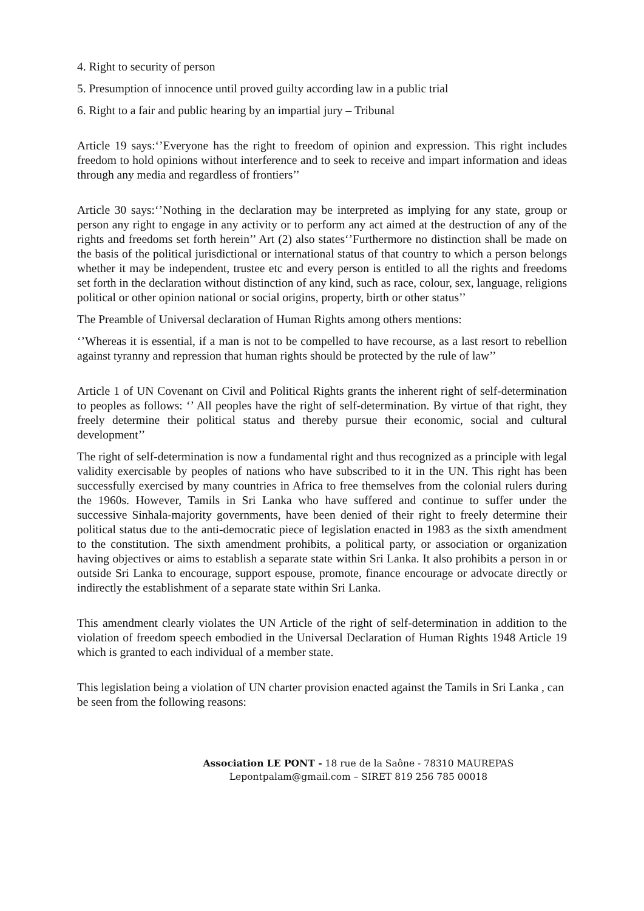4. Right to security of person
5. Presumption of innocence until proved guilty according law in a public trial
6. Right to a fair and public hearing by an impartial jury – Tribunal
Article 19 says:‘’Everyone has the right to freedom of opinion and expression. This right includes freedom to hold opinions without interference and to seek to receive and impart information and ideas through any media and regardless of frontiers’’
Article 30 says:‘’Nothing in the declaration may be interpreted as implying for any state, group or person any right to engage in any activity or to perform any act aimed at the destruction of any of the rights and freedoms set forth herein’’ Art (2) also states‘’Furthermore no distinction shall be made on the basis of the political jurisdictional or international status of that country to which a person belongs whether it may be independent, trustee etc and every person is entitled to all the rights and freedoms set forth in the declaration without distinction of any kind, such as race, colour, sex, language, religions political or other opinion national or social origins, property, birth or other status’’
The Preamble of Universal declaration of Human Rights among others mentions:
‘’Whereas it is essential, if a man is not to be compelled to have recourse, as a last resort to rebellion against tyranny and repression that human rights should be protected by the rule of law’’
Article 1 of UN Covenant on Civil and Political Rights grants the inherent right of self-determination to peoples as follows: ‘’ All peoples have the right of self-determination. By virtue of that right, they freely determine their political status and thereby pursue their economic, social and cultural development’’
The right of self-determination is now a fundamental right and thus recognized as a principle with legal validity exercisable by peoples of nations who have subscribed to it in the UN. This right has been successfully exercised by many countries in Africa to free themselves from the colonial rulers during the 1960s. However, Tamils in Sri Lanka who have suffered and continue to suffer under the successive Sinhala-majority governments, have been denied of their right to freely determine their political status due to the anti-democratic piece of legislation enacted in 1983 as the sixth amendment to the constitution. The sixth amendment prohibits, a political party, or association or organization having objectives or aims to establish a separate state within Sri Lanka. It also prohibits a person in or outside Sri Lanka to encourage, support espouse, promote, finance encourage or advocate directly or indirectly the establishment of a separate state within Sri Lanka.
This amendment clearly violates the UN Article of the right of self-determination in addition to the violation of freedom speech embodied in the Universal Declaration of Human Rights 1948 Article 19 which is granted to each individual of a member state.
This legislation being a violation of UN charter provision enacted against the Tamils in Sri Lanka , can be seen from the following reasons:
Association LE PONT - 18 rue de la Saône - 78310 MAUREPAS
Lepontpalam@gmail.com – SIRET 819 256 785 00018